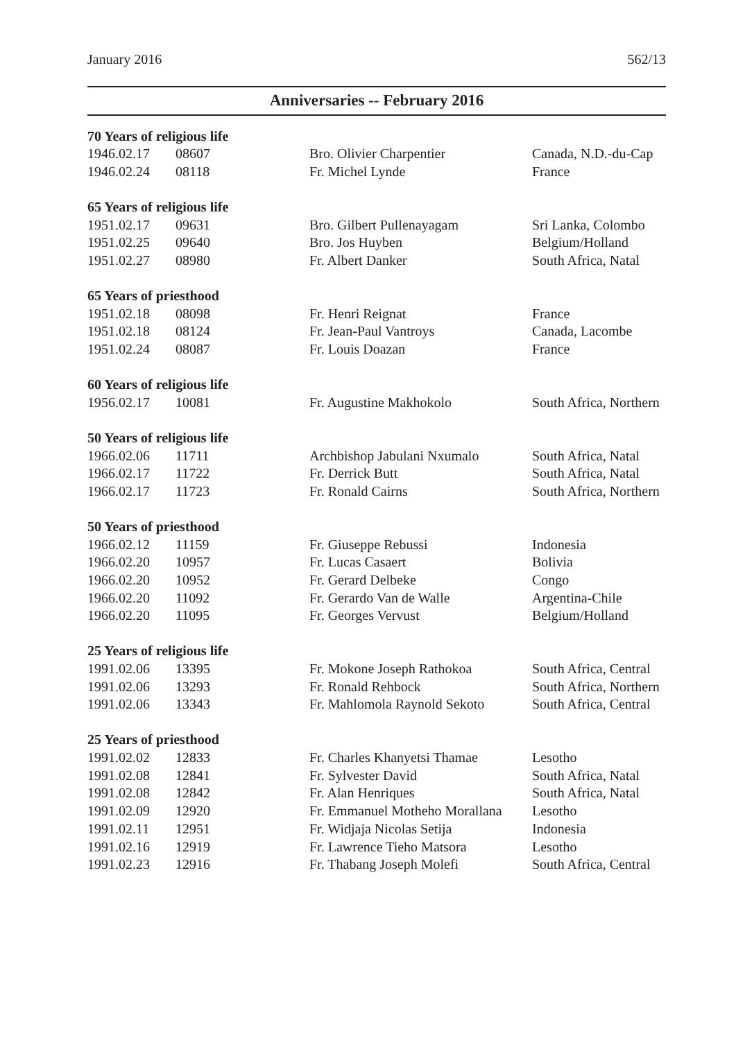January 2016 562/13
Anniversaries -- February 2016
| 70 Years of religious life | | | |
| --- | --- | --- | --- |
| 1946.02.17 | 08607 | Bro. Olivier Charpentier | Canada, N.D.-du-Cap |
| 1946.02.24 | 08118 | Fr. Michel Lynde | France |
| 65 Years of religious life | | | |
| 1951.02.17 | 09631 | Bro. Gilbert Pullenayagam | Sri Lanka, Colombo |
| 1951.02.25 | 09640 | Bro. Jos Huyben | Belgium/Holland |
| 1951.02.27 | 08980 | Fr. Albert Danker | South Africa, Natal |
| 65 Years of priesthood | | | |
| 1951.02.18 | 08098 | Fr. Henri Reignat | France |
| 1951.02.18 | 08124 | Fr. Jean-Paul Vantroys | Canada, Lacombe |
| 1951.02.24 | 08087 | Fr. Louis Doazan | France |
| 60 Years of religious life | | | |
| 1956.02.17 | 10081 | Fr. Augustine Makhokolo | South Africa, Northern |
| 50 Years of religious life | | | |
| 1966.02.06 | 11711 | Archbishop Jabulani Nxumalo | South Africa, Natal |
| 1966.02.17 | 11722 | Fr. Derrick Butt | South Africa, Natal |
| 1966.02.17 | 11723 | Fr. Ronald Cairns | South Africa, Northern |
| 50 Years of priesthood | | | |
| 1966.02.12 | 11159 | Fr. Giuseppe Rebussi | Indonesia |
| 1966.02.20 | 10957 | Fr. Lucas Casaert | Bolivia |
| 1966.02.20 | 10952 | Fr. Gerard Delbeke | Congo |
| 1966.02.20 | 11092 | Fr. Gerardo Van de Walle | Argentina-Chile |
| 1966.02.20 | 11095 | Fr. Georges Vervust | Belgium/Holland |
| 25 Years of religious life | | | |
| 1991.02.06 | 13395 | Fr. Mokone Joseph Rathokoa | South Africa, Central |
| 1991.02.06 | 13293 | Fr. Ronald Rehbock | South Africa, Northern |
| 1991.02.06 | 13343 | Fr. Mahlomola Raynold Sekoto | South Africa, Central |
| 25 Years of priesthood | | | |
| 1991.02.02 | 12833 | Fr. Charles Khanyetsi Thamae | Lesotho |
| 1991.02.08 | 12841 | Fr. Sylvester David | South Africa, Natal |
| 1991.02.08 | 12842 | Fr. Alan Henriques | South Africa, Natal |
| 1991.02.09 | 12920 | Fr. Emmanuel Motheho Morallana | Lesotho |
| 1991.02.11 | 12951 | Fr. Widjaja Nicolas Setija | Indonesia |
| 1991.02.16 | 12919 | Fr. Lawrence Tieho Matsora | Lesotho |
| 1991.02.23 | 12916 | Fr. Thabang Joseph Molefi | South Africa, Central |